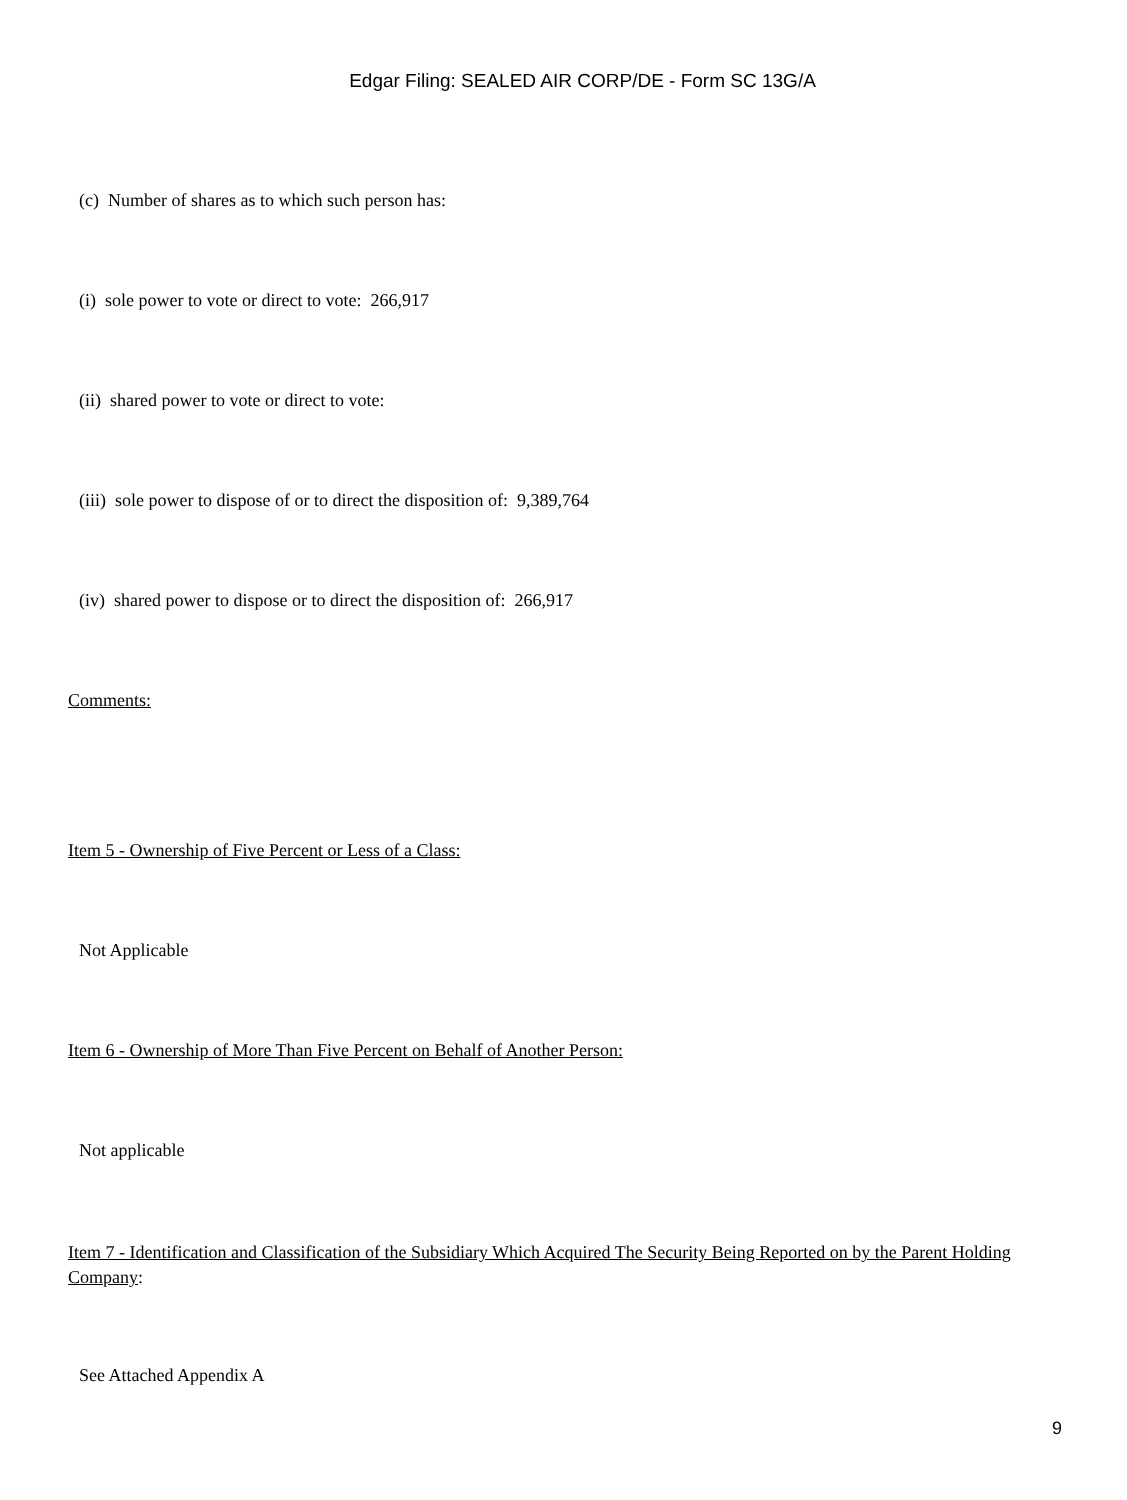Edgar Filing: SEALED AIR CORP/DE - Form SC 13G/A
(c) Number of shares as to which such person has:
(i) sole power to vote or direct to vote: 266,917
(ii) shared power to vote or direct to vote:
(iii) sole power to dispose of or to direct the disposition of: 9,389,764
(iv) shared power to dispose or to direct the disposition of: 266,917
Comments:
Item 5 - Ownership of Five Percent or Less of a Class:
Not Applicable
Item 6 - Ownership of More Than Five Percent on Behalf of Another Person:
Not applicable
Item 7 - Identification and Classification of the Subsidiary Which Acquired The Security Being Reported on by the Parent Holding Company:
See Attached Appendix A
9